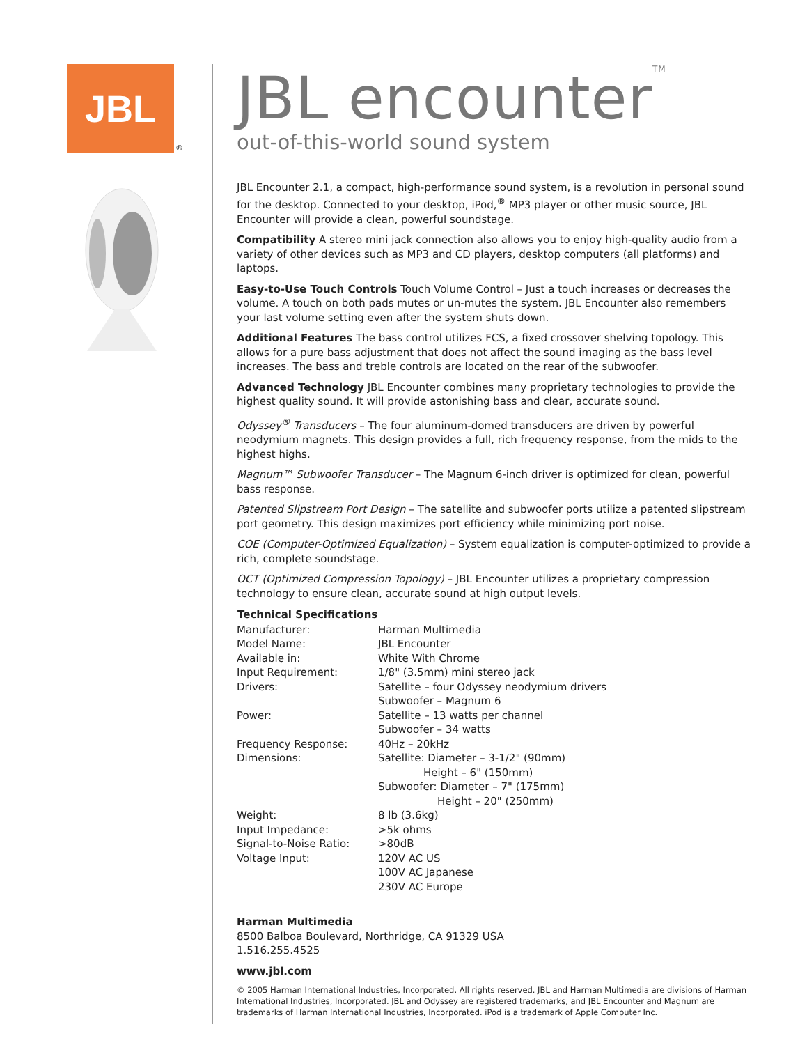JBL
®
JBL encounter<sup>TM</sup>
out-of-this-world sound system
JBL Encounter 2.1, a compact, high-performance sound system, is a revolution in personal sound for the desktop. Connected to your desktop, iPod,<sup>®</sup> MP3 player or other music source, JBL Encounter will provide a clean, powerful soundstage.
Compatibility A stereo mini jack connection also allows you to enjoy high-quality audio from a variety of other devices such as MP3 and CD players, desktop computers (all platforms) and laptops.
Easy-to-Use Touch Controls Touch Volume Control – Just a touch increases or decreases the volume. A touch on both pads mutes or un-mutes the system. JBL Encounter also remembers your last volume setting even after the system shuts down.
Additional Features The bass control utilizes FCS, a fixed crossover shelving topology. This allows for a pure bass adjustment that does not affect the sound imaging as the bass level increases. The bass and treble controls are located on the rear of the subwoofer.
Advanced Technology JBL Encounter combines many proprietary technologies to provide the highest quality sound. It will provide astonishing bass and clear, accurate sound.
Odyssey<sup>®</sup> Transducers – The four aluminum-domed transducers are driven by powerful neodymium magnets. This design provides a full, rich frequency response, from the mids to the highest highs.
Magnum™ Subwoofer Transducer – The Magnum 6-inch driver is optimized for clean, powerful bass response.
Patented Slipstream Port Design – The satellite and subwoofer ports utilize a patented slipstream port geometry. This design maximizes port efficiency while minimizing port noise.
COE (Computer-Optimized Equalization) – System equalization is computer-optimized to provide a rich, complete soundstage.
OCT (Optimized Compression Topology) – JBL Encounter utilizes a proprietary compression technology to ensure clean, accurate sound at high output levels.
| Technical Specifications | |
| --- | --- |
| Manufacturer: | Harman Multimedia |
| Model Name: | JBL Encounter |
| Available in: | White With Chrome |
| Input Requirement: | 1/8" (3.5mm) mini stereo jack |
| Drivers: | Satellite – four Odyssey neodymium drivers Subwoofer – Magnum 6 |
| Power: | Satellite – 13 watts per channel Subwoofer – 34 watts |
| Frequency Response: | 40Hz – 20kHz |
| Dimensions: | Satellite: Diameter – 3-1/2" (90mm) Height – 6" (150mm) Subwoofer: Diameter – 7" (175mm) Height – 20" (250mm) |
| Weight: | 8 lb (3.6kg) |
| Input Impedance: | >5k ohms |
| Signal-to-Noise Ratio: | >80dB |
| Voltage Input: | 120V AC US 100V AC Japanese 230V AC Europe |
Harman Multimedia
8500 Balboa Boulevard, Northridge, CA 91329 USA
1.516.255.4525
www.jbl.com
© 2005 Harman International Industries, Incorporated. All rights reserved. JBL and Harman Multimedia are divisions of Harman International Industries, Incorporated. JBL and Odyssey are registered trademarks, and JBL Encounter and Magnum are trademarks of Harman International Industries, Incorporated. iPod is a trademark of Apple Computer Inc.